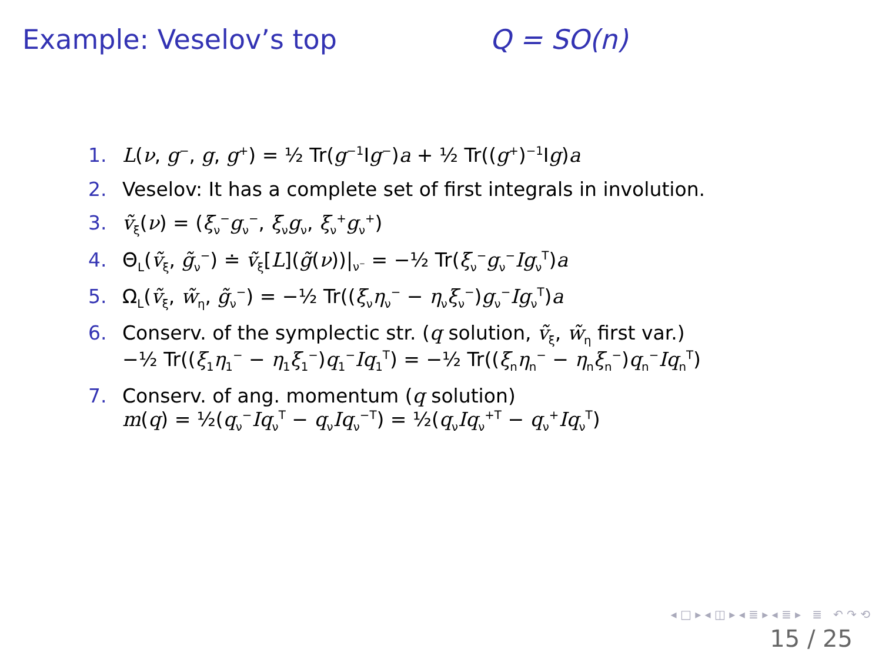Example: Veselov’s top Q = SO(n)
1. L(ν, g<sup>−</sup>, g, g<sup>+</sup>) = ½ Tr(g<sup>−1</sup>Ig<sup>−</sup>)a + ½ Tr((g<sup>+</sup>)<sup>−1</sup>Ig)a
2. Veselov: It has a complete set of first integrals in involution.
3. ṽ<sub>ξ</sub>(ν) = (ξ<sub>ν</sub><sup>−</sup>g<sub>ν</sub><sup>−</sup>, ξ<sub>ν</sub>g<sub>ν</sub>, ξ<sub>ν</sub><sup>+</sup>g<sub>ν</sub><sup>+</sup>)
4. Θ<sub>L</sub>(ṽ<sub>ξ</sub>, g̃<sub>ν</sub><sup>−</sup>) ≐ ṽ<sub>ξ</sub>[L](g̃(ν))|<sub>ν<sup>−</sup></sub> = −½ Tr(ξ<sub>ν</sub><sup>−</sup>g<sub>ν</sub><sup>−</sup>Ig<sub>ν</sub><sup>T</sup>)a
5. Ω<sub>L</sub>(ṽ<sub>ξ</sub>, w̃<sub>η</sub>, g̃<sub>ν</sub><sup>−</sup>) = −½ Tr((ξ<sub>ν</sub>η<sub>ν</sub><sup>−</sup> − η<sub>ν</sub>ξ<sub>ν</sub><sup>−</sup>)g<sub>ν</sub><sup>−</sup>Ig<sub>ν</sub><sup>T</sup>)a
6. Conserv. of the symplectic str. (q solution, ṽ<sub>ξ</sub>, w̃<sub>η</sub> first var.)
−½ Tr((ξ<sub>1</sub>η<sub>1</sub><sup>−</sup> − η<sub>1</sub>ξ<sub>1</sub><sup>−</sup>)q<sub>1</sub><sup>−</sup>Iq<sub>1</sub><sup>T</sup>) = −½ Tr((ξ<sub>n</sub>η<sub>n</sub><sup>−</sup> − η<sub>n</sub>ξ<sub>n</sub><sup>−</sup>)q<sub>n</sub><sup>−</sup>Iq<sub>n</sub><sup>T</sup>)
7. Conserv. of ang. momentum (q solution)
m(q) = ½(q<sub>ν</sub><sup>−</sup>Iq<sub>ν</sub><sup>T</sup> − q<sub>ν</sub>Iq<sub>ν</sub><sup>−T</sup>) = ½(q<sub>ν</sub>Iq<sub>ν</sub><sup>+T</sup> − q<sub>ν</sub><sup>+</sup>Iq<sub>ν</sub><sup>T</sup>)
◂ □ ▸ ◂ ◫ ▸ ◂ ≣ ▸ ◂ ≣ ▸ ≣ ↶ ↷ ⟲
15 / 25